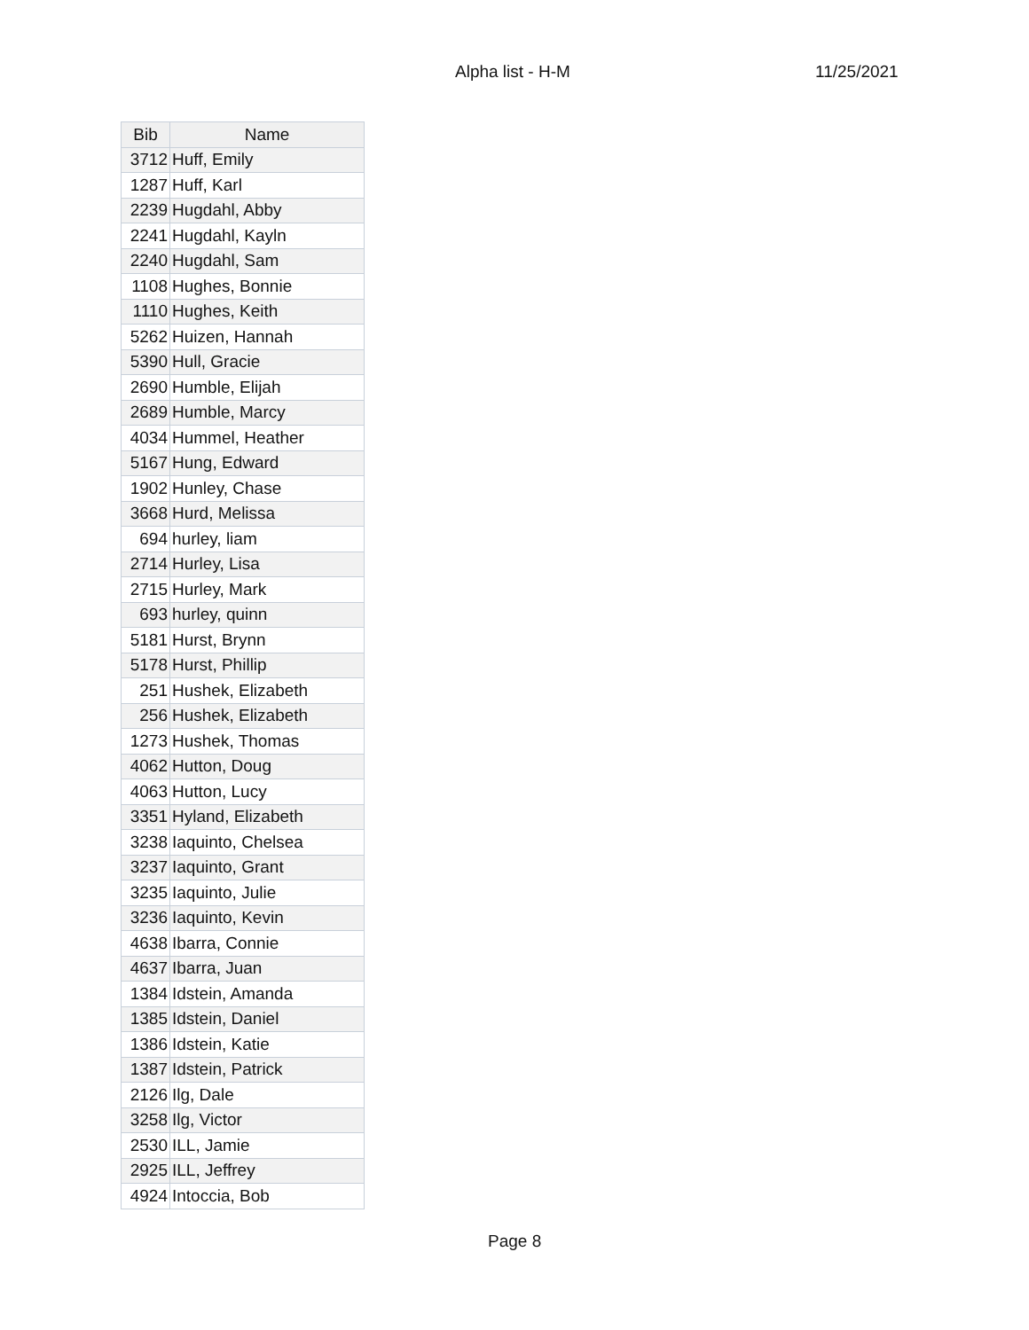Alpha list - H-M 11/25/2021
| Bib | Name |
| --- | --- |
| 3712 | Huff, Emily |
| 1287 | Huff, Karl |
| 2239 | Hugdahl, Abby |
| 2241 | Hugdahl, Kayln |
| 2240 | Hugdahl, Sam |
| 1108 | Hughes, Bonnie |
| 1110 | Hughes, Keith |
| 5262 | Huizen, Hannah |
| 5390 | Hull, Gracie |
| 2690 | Humble, Elijah |
| 2689 | Humble, Marcy |
| 4034 | Hummel, Heather |
| 5167 | Hung, Edward |
| 1902 | Hunley, Chase |
| 3668 | Hurd, Melissa |
| 694 | hurley, liam |
| 2714 | Hurley, Lisa |
| 2715 | Hurley, Mark |
| 693 | hurley, quinn |
| 5181 | Hurst, Brynn |
| 5178 | Hurst, Phillip |
| 251 | Hushek, Elizabeth |
| 256 | Hushek, Elizabeth |
| 1273 | Hushek, Thomas |
| 4062 | Hutton, Doug |
| 4063 | Hutton, Lucy |
| 3351 | Hyland, Elizabeth |
| 3238 | Iaquinto, Chelsea |
| 3237 | Iaquinto, Grant |
| 3235 | Iaquinto, Julie |
| 3236 | Iaquinto, Kevin |
| 4638 | Ibarra, Connie |
| 4637 | Ibarra, Juan |
| 1384 | Idstein, Amanda |
| 1385 | Idstein, Daniel |
| 1386 | Idstein, Katie |
| 1387 | Idstein, Patrick |
| 2126 | Ilg, Dale |
| 3258 | Ilg, Victor |
| 2530 | ILL, Jamie |
| 2925 | ILL, Jeffrey |
| 4924 | Intoccia, Bob |
Page 8